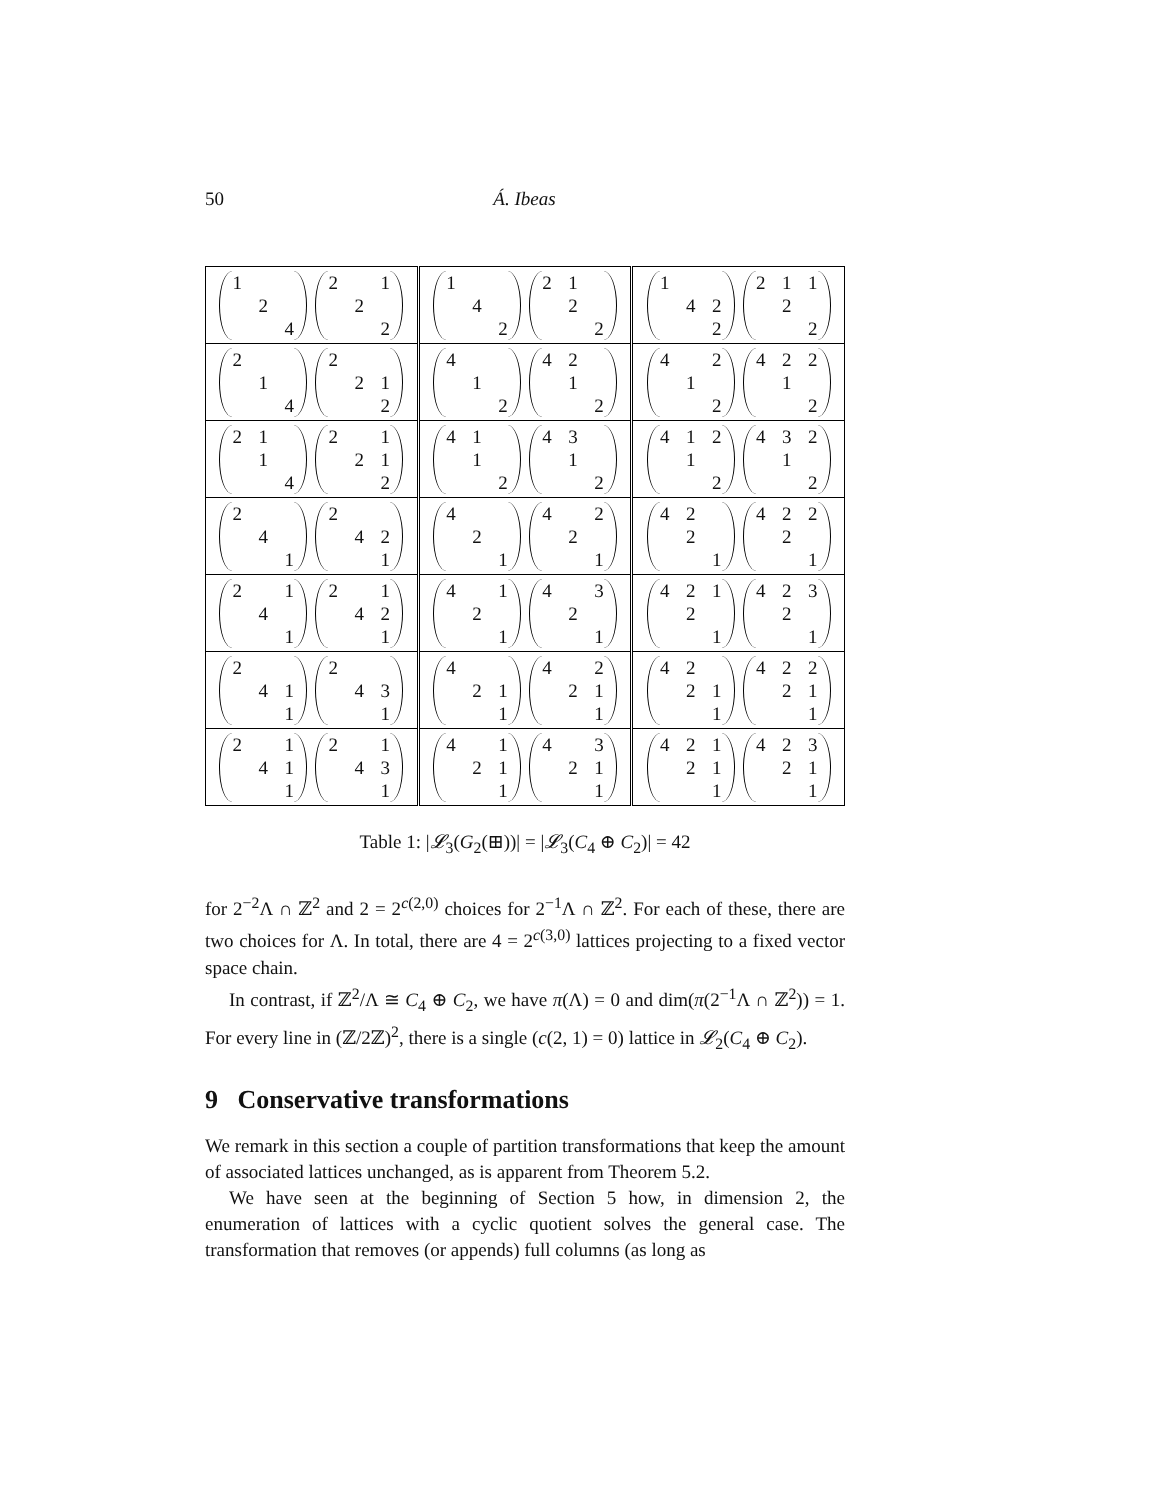50 Á. Ibeas
| / 1 / / / / / 2 / / / / / 4 / / 2 / / 1 / / / 2 / / / / / 2 / | / 1 / / / / / 4 / / / / / 2 / / 2 / 1 / / / / 2 / / / / / 2 / | / 1 / / / / / 4 / 2 / / / / 2 / / 2 / 1 / 1 / / / 2 / / / / / 2 / |
| / 2 / / / / / 1 / / / / / 4 / / 2 / / / / / 2 / 1 / / / / 2 / | / 4 / / / / / 1 / / / / / 2 / / 4 / 2 / / / / 1 / / / / / 2 / | / 4 / / 2 / / / 1 / / / / / 2 / / 4 / 2 / 2 / / / 1 / / / / / 2 / |
| / 2 / 1 / / / / 1 / / / / / 4 / / 2 / / 1 / / / 2 / 1 / / / / 2 / | / 4 / 1 / / / / 1 / / / / / 2 / / 4 / 3 / / / / 1 / / / / / 2 / | / 4 / 1 / 2 / / / 1 / / / / / 2 / / 4 / 3 / 2 / / / 1 / / / / / 2 / |
| / 2 / / / / / 4 / / / / / 1 / / 2 / / / / / 4 / 2 / / / / 1 / | / 4 / / / / / 2 / / / / / 1 / / 4 / / 2 / / / 2 / / / / / 1 / | / 4 / 2 / / / / 2 / / / / / 1 / / 4 / 2 / 2 / / / 2 / / / / / 1 / |
| / 2 / / 1 / / / 4 / / / / / 1 / / 2 / / 1 / / / 4 / 2 / / / / 1 / | / 4 / / 1 / / / 2 / / / / / 1 / / 4 / / 3 / / / 2 / / / / / 1 / | / 4 / 2 / 1 / / / 2 / / / / / 1 / / 4 / 2 / 3 / / / 2 / / / / / 1 / |
| / 2 / / / / / 4 / 1 / / / / 1 / / 2 / / / / / 4 / 3 / / / / 1 / | / 4 / / / / / 2 / 1 / / / / 1 / / 4 / / 2 / / / 2 / 1 / / / / 1 / | / 4 / 2 / / / / 2 / 1 / / / / 1 / / 4 / 2 / 2 / / / 2 / 1 / / / / 1 / |
| / 2 / / 1 / / / 4 / 1 / / / / 1 / / 2 / / 1 / / / 4 / 3 / / / / 1 / | / 4 / / 1 / / / 2 / 1 / / / / 1 / / 4 / / 3 / / / 2 / 1 / / / / 1 / | / 4 / 2 / 1 / / / 2 / 1 / / / / 1 / / 4 / 2 / 3 / / / 2 / 1 / / / / 1 / |
Table 1: |𝓛<sub>3</sub>(G<sub>2</sub>(⊞))| = |𝓛<sub>3</sub>(C<sub>4</sub> ⊕ C<sub>2</sub>)| = 42
for 2<sup>−2</sup>Λ ∩ ℤ<sup>2</sup> and 2 = 2<sup>c(2,0)</sup> choices for 2<sup>−1</sup>Λ ∩ ℤ<sup>2</sup>. For each of these, there are two choices for Λ. In total, there are 4 = 2<sup>c(3,0)</sup> lattices projecting to a fixed vector space chain.
In contrast, if ℤ<sup>2</sup>/Λ ≅ C<sub>4</sub> ⊕ C<sub>2</sub>, we have π(Λ) = 0 and dim(π(2<sup>−1</sup>Λ ∩ ℤ<sup>2</sup>)) = 1. For every line in (ℤ/2ℤ)<sup>2</sup>, there is a single (c(2, 1) = 0) lattice in 𝓛<sub>2</sub>(C<sub>4</sub> ⊕ C<sub>2</sub>).
9 Conservative transformations
We remark in this section a couple of partition transformations that keep the amount of associated lattices unchanged, as is apparent from Theorem 5.2.
We have seen at the beginning of Section 5 how, in dimension 2, the enumeration of lattices with a cyclic quotient solves the general case. The transformation that removes (or appends) full columns (as long as